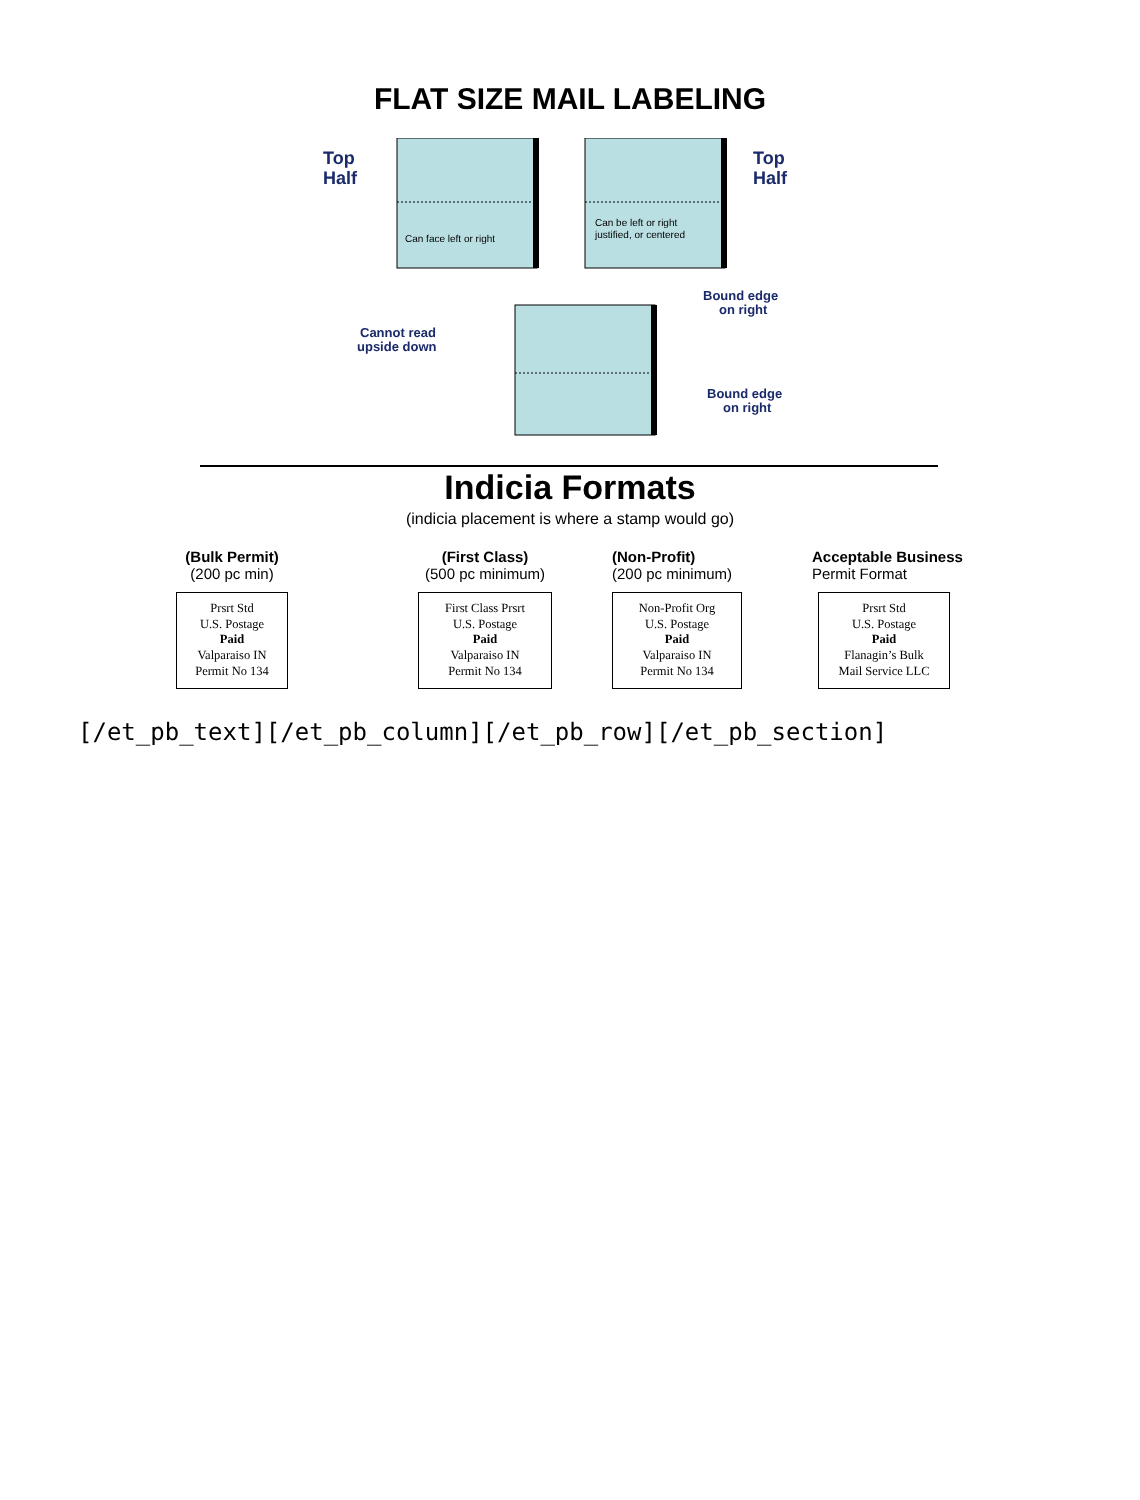FLAT SIZE MAIL LABELING
Top
Half
Top
Half
Can face left or right
Can be left or right
justified, or centered
Bound edge
on right
Cannot read
upside down
Bound edge
on right
Indicia Formats
(indicia placement is where a stamp would go)
(Bulk Permit)
(200 pc min)
Prsrt Std
U.S. Postage
Paid
Valparaiso IN
Permit No 134
(First Class)
(500 pc minimum)
First Class Prsrt
U.S. Postage
Paid
Valparaiso IN
Permit No 134
(Non-Profit)
(200 pc minimum)
Non-Profit Org
U.S. Postage
Paid
Valparaiso IN
Permit No 134
Acceptable Business
Permit Format
Prsrt Std
U.S. Postage
Paid
Flanagin’s Bulk
Mail Service LLC
[/et_pb_text][/et_pb_column][/et_pb_row][/et_pb_section]